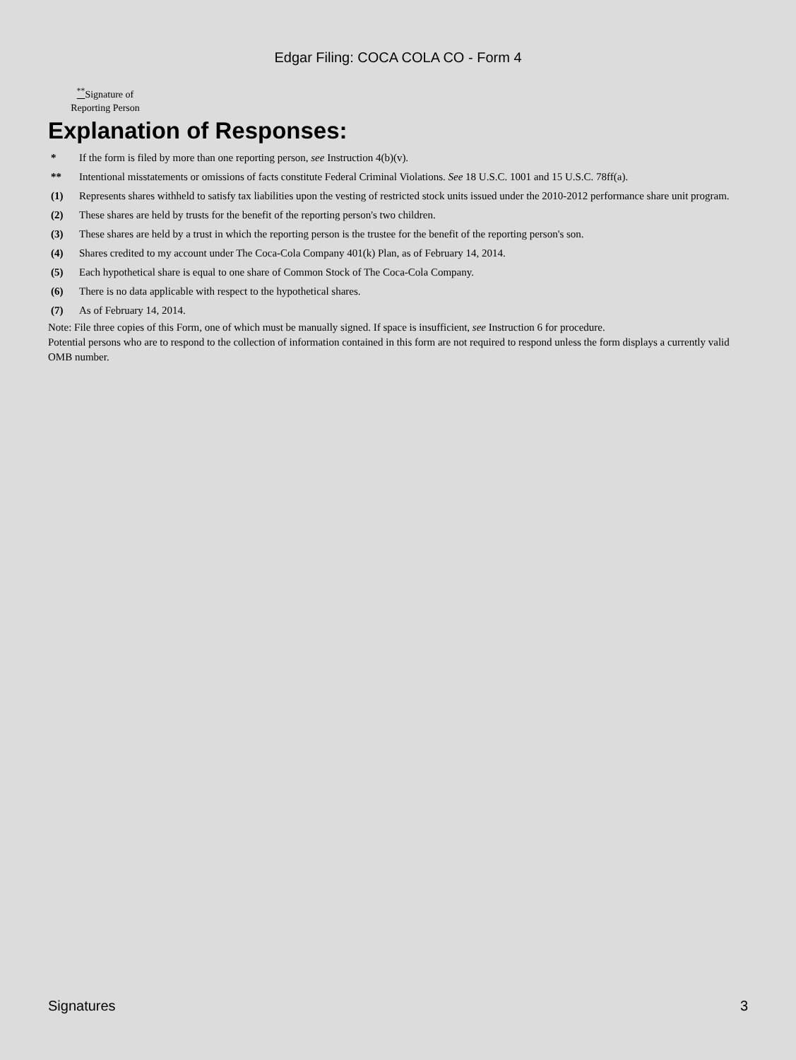Edgar Filing: COCA COLA CO - Form 4
<sup>**</sup> Signature of Reporting Person
Explanation of Responses:
| * | If the form is filed by more than one reporting person, see Instruction 4(b)(v). |
| ** | Intentional misstatements or omissions of facts constitute Federal Criminal Violations. See 18 U.S.C. 1001 and 15 U.S.C. 78ff(a). |
| (1) | Represents shares withheld to satisfy tax liabilities upon the vesting of restricted stock units issued under the 2010-2012 performance share unit program. |
| (2) | These shares are held by trusts for the benefit of the reporting person's two children. |
| (3) | These shares are held by a trust in which the reporting person is the trustee for the benefit of the reporting person's son. |
| (4) | Shares credited to my account under The Coca-Cola Company 401(k) Plan, as of February 14, 2014. |
| (5) | Each hypothetical share is equal to one share of Common Stock of The Coca-Cola Company. |
| (6) | There is no data applicable with respect to the hypothetical shares. |
| (7) | As of February 14, 2014. |
Note: File three copies of this Form, one of which must be manually signed. If space is insufficient, see Instruction 6 for procedure.
Potential persons who are to respond to the collection of information contained in this form are not required to respond unless the form displays a currently valid OMB number.
Signatures 3